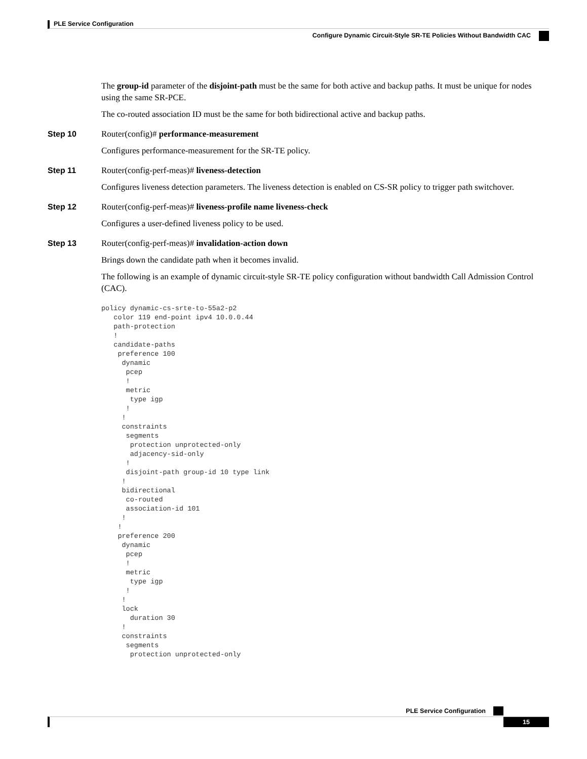PLE Service Configuration
Configure Dynamic Circuit-Style SR-TE Policies Without Bandwidth CAC
The group-id parameter of the disjoint-path must be the same for both active and backup paths. It must be unique for nodes using the same SR-PCE.
The co-routed association ID must be the same for both bidirectional active and backup paths.
Step 10 Router(config)# performance-measurement
Configures performance-measurement for the SR-TE policy.
Step 11 Router(config-perf-meas)# liveness-detection
Configures liveness detection parameters. The liveness detection is enabled on CS-SR policy to trigger path switchover.
Step 12 Router(config-perf-meas)# liveness-profile name liveness-check
Configures a user-defined liveness policy to be used.
Step 13 Router(config-perf-meas)# invalidation-action down
Brings down the candidate path when it becomes invalid.
The following is an example of dynamic circuit-style SR-TE policy configuration without bandwidth Call Admission Control (CAC).
policy dynamic-cs-srte-to-55a2-p2
   color 119 end-point ipv4 10.0.0.44
   path-protection
   !
   candidate-paths
    preference 100
     dynamic
      pcep
      !
      metric
       type igp
      !
     !
     constraints
      segments
       protection unprotected-only
       adjacency-sid-only
      !
      disjoint-path group-id 10 type link
     !
     bidirectional
      co-routed
      association-id 101
     !
    !
    preference 200
     dynamic
      pcep
      !
      metric
       type igp
      !
     !
     lock
       duration 30
     !
     constraints
      segments
       protection unprotected-only
PLE Service Configuration
15